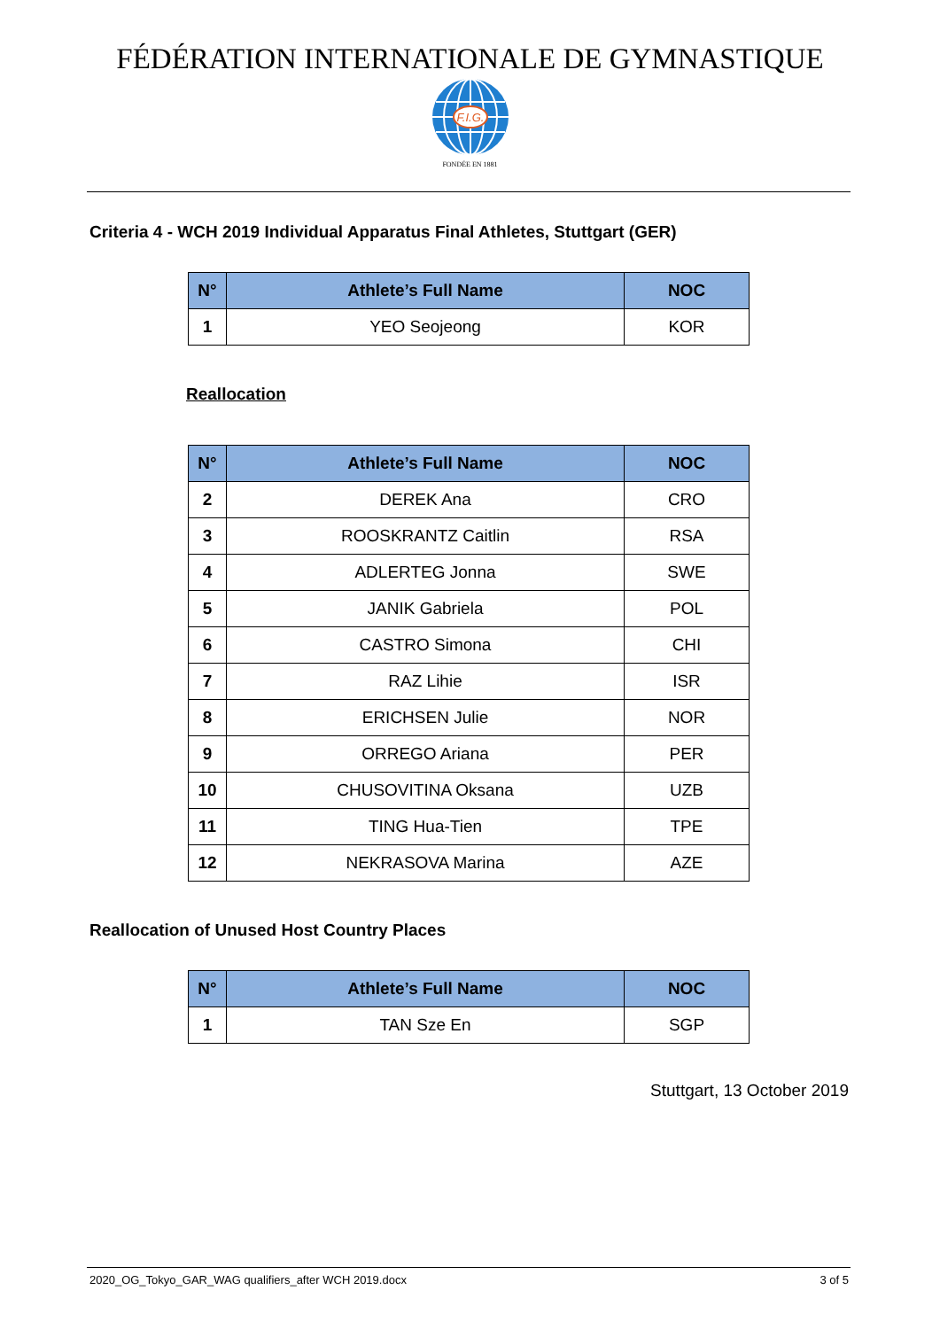FÉDÉRATION INTERNATIONALE DE GYMNASTIQUE
F.I.G.
FONDÉE EN 1881
Criteria 4 - WCH 2019 Individual Apparatus Final Athletes, Stuttgart (GER)
| N° | Athlete’s Full Name | NOC |
| --- | --- | --- |
| 1 | YEO Seojeong | KOR |
Reallocation
| N° | Athlete’s Full Name | NOC |
| --- | --- | --- |
| 2 | DEREK Ana | CRO |
| 3 | ROOSKRANTZ Caitlin | RSA |
| 4 | ADLERTEG Jonna | SWE |
| 5 | JANIK Gabriela | POL |
| 6 | CASTRO Simona | CHI |
| 7 | RAZ Lihie | ISR |
| 8 | ERICHSEN Julie | NOR |
| 9 | ORREGO Ariana | PER |
| 10 | CHUSOVITINA Oksana | UZB |
| 11 | TING Hua-Tien | TPE |
| 12 | NEKRASOVA Marina | AZE |
Reallocation of Unused Host Country Places
| N° | Athlete’s Full Name | NOC |
| --- | --- | --- |
| 1 | TAN Sze En | SGP |
Stuttgart, 13 October 2019
2020_OG_Tokyo_GAR_WAG qualifiers_after WCH 2019.docx 3 of 5